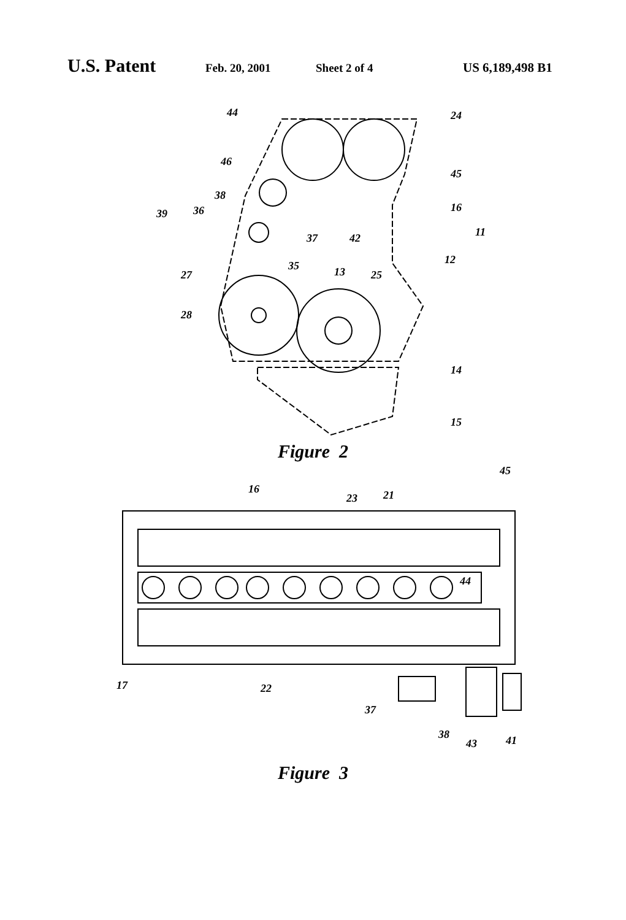U.S. Patent Feb. 20, 2001 Sheet 2 of 4 US 6,189,498 B1
44
24
46
45
38
16
39
36
11
37
42
12
35
13
25
27
28
14
15
Figure 2
45
16
23
21
44
17
22
37
38
43
41
Figure 3